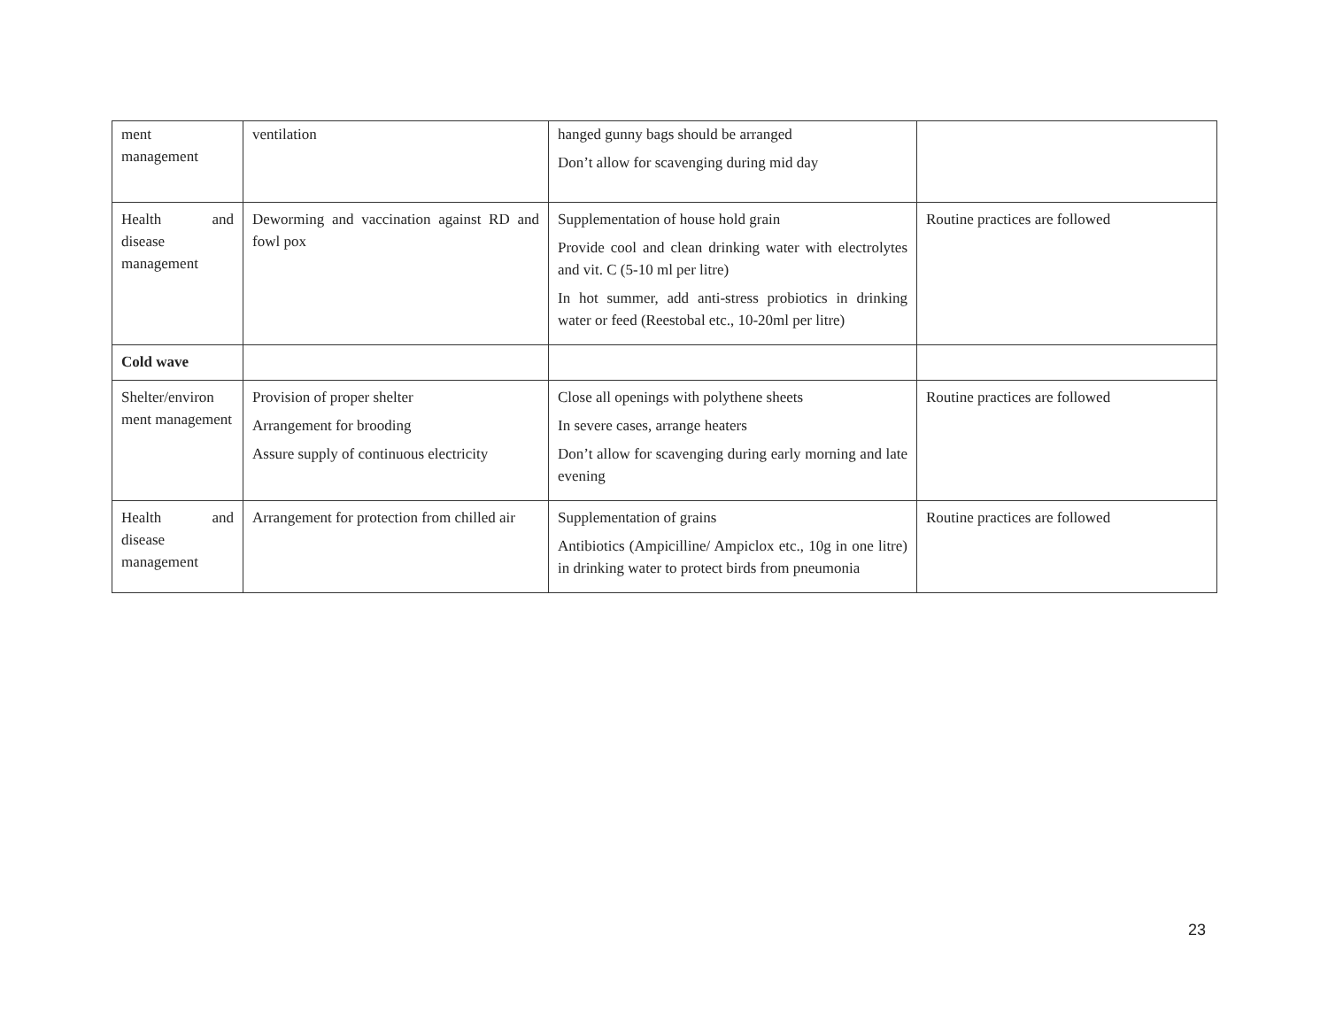| ment management | ventilation | hanged gunny bags should be arranged Don’t allow for scavenging during mid day | |
| Health and disease management | Deworming and vaccination against RD and fowl pox | Supplementation of house hold grain Provide cool and clean drinking water with electrolytes and vit. C (5-10 ml per litre) In hot summer, add anti-stress probiotics in drinking water or feed (Reestobal etc., 10-20ml per litre) | Routine practices are followed |
| Cold wave | | | |
| Shelter/environ ment management | Provision of proper shelter Arrangement for brooding Assure supply of continuous electricity | Close all openings with polythene sheets In severe cases, arrange heaters Don’t allow for scavenging during early morning and late evening | Routine practices are followed |
| Health and disease management | Arrangement for protection from chilled air | Supplementation of grains Antibiotics (Ampicilline/ Ampiclox etc., 10g in one litre) in drinking water to protect birds from pneumonia | Routine practices are followed |
23